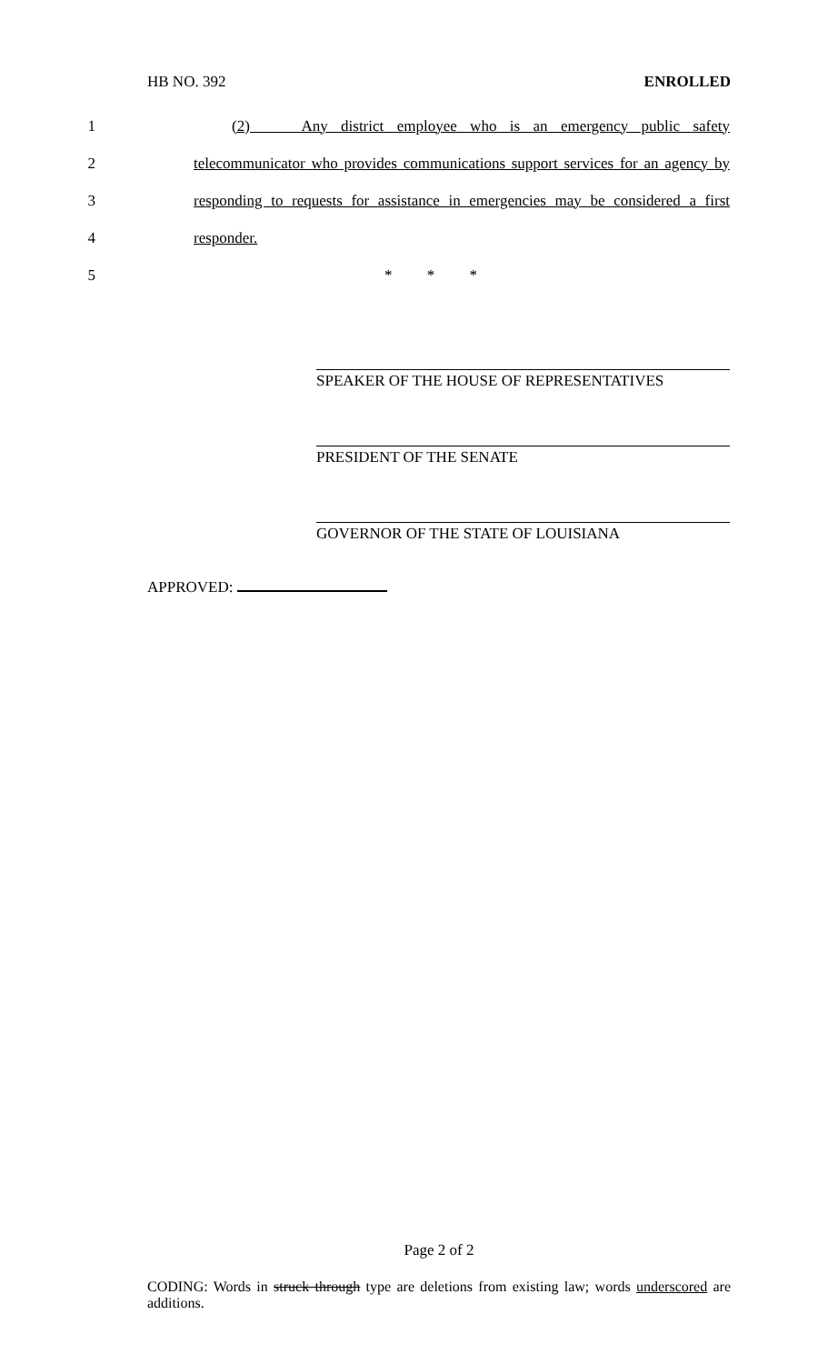HB NO. 392 ENROLLED
1 (2) Any district employee who is an emergency public safety
2 telecommunicator who provides communications support services for an agency by
3 responding to requests for assistance in emergencies may be considered a first
4 responder.
5 * * *
SPEAKER OF THE HOUSE OF REPRESENTATIVES
PRESIDENT OF THE SENATE
GOVERNOR OF THE STATE OF LOUISIANA
APPROVED:
Page 2 of 2
CODING: Words in struck through type are deletions from existing law; words underscored are additions.